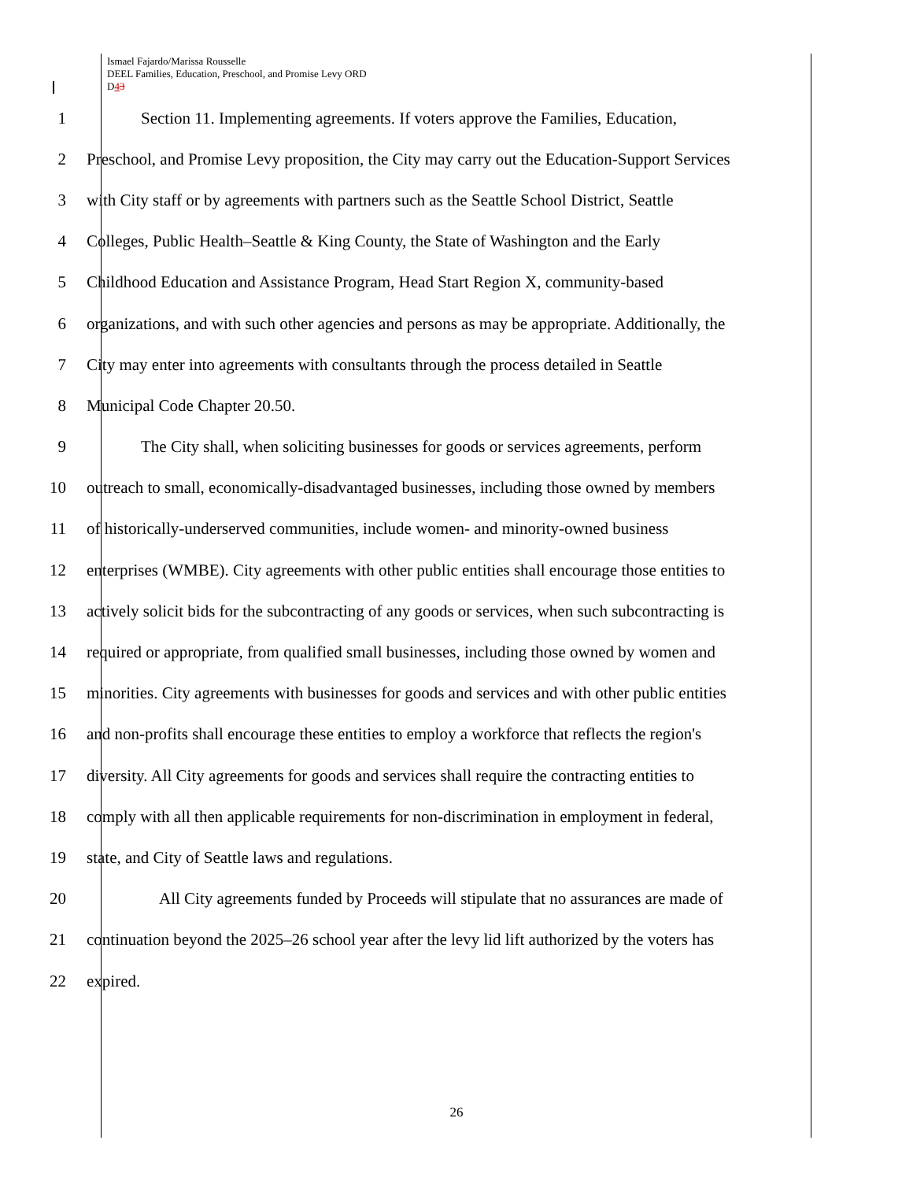Ismael Fajardo/Marissa Rousselle
DEEL Families, Education, Preschool, and Promise Levy ORD
D43
1 Section 11. Implementing agreements. If voters approve the Families, Education,
2 Preschool, and Promise Levy proposition, the City may carry out the Education-Support Services
3 with City staff or by agreements with partners such as the Seattle School District, Seattle
4 Colleges, Public Health–Seattle & King County, the State of Washington and the Early
5 Childhood Education and Assistance Program, Head Start Region X, community-based
6 organizations, and with such other agencies and persons as may be appropriate. Additionally, the
7 City may enter into agreements with consultants through the process detailed in Seattle
8 Municipal Code Chapter 20.50.
9 The City shall, when soliciting businesses for goods or services agreements, perform
10 outreach to small, economically-disadvantaged businesses, including those owned by members
11 of historically-underserved communities, include women- and minority-owned business
12 enterprises (WMBE). City agreements with other public entities shall encourage those entities to
13 actively solicit bids for the subcontracting of any goods or services, when such subcontracting is
14 required or appropriate, from qualified small businesses, including those owned by women and
15 minorities. City agreements with businesses for goods and services and with other public entities
16 and non-profits shall encourage these entities to employ a workforce that reflects the region's
17 diversity. All City agreements for goods and services shall require the contracting entities to
18 comply with all then applicable requirements for non-discrimination in employment in federal,
19 state, and City of Seattle laws and regulations.
20 All City agreements funded by Proceeds will stipulate that no assurances are made of
21 continuation beyond the 2025–26 school year after the levy lid lift authorized by the voters has
22 expired.
26